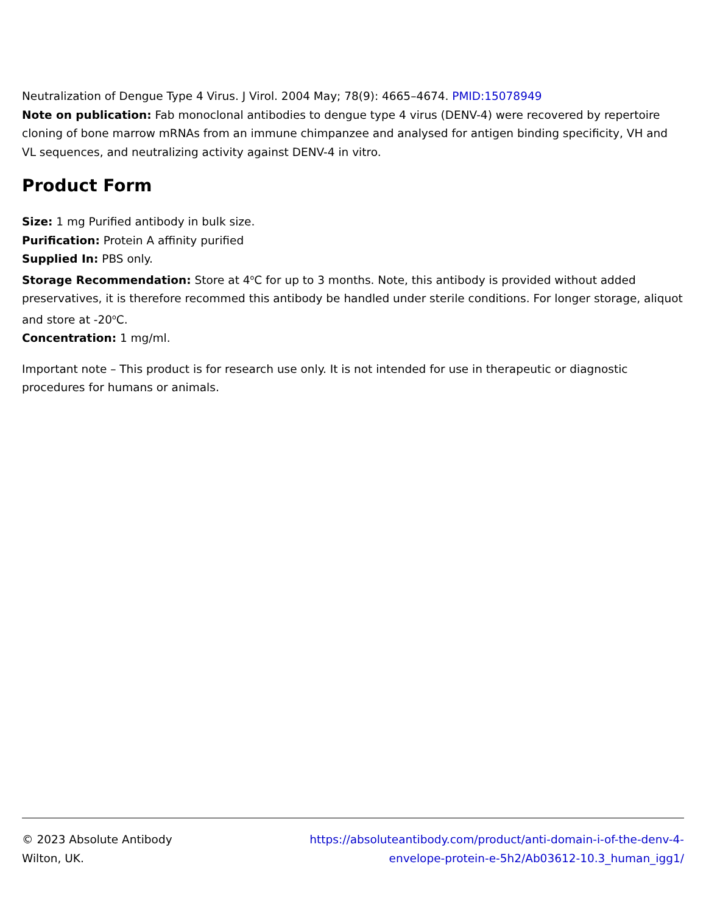Neutralization of Dengue Type 4 Virus. J Virol. 2004 May; 78(9): 4665–4674. PMID:15078949
Note on publication: Fab monoclonal antibodies to dengue type 4 virus (DENV-4) were recovered by repertoire cloning of bone marrow mRNAs from an immune chimpanzee and analysed for antigen binding specificity, VH and VL sequences, and neutralizing activity against DENV-4 in vitro.
Product Form
Size: 1 mg Purified antibody in bulk size.
Purification: Protein A affinity purified
Supplied In: PBS only.
Storage Recommendation: Store at 4<sup>o</sup>C for up to 3 months. Note, this antibody is provided without added preservatives, it is therefore recommed this antibody be handled under sterile conditions. For longer storage, aliquot and store at -20<sup>o</sup>C.
Concentration: 1 mg/ml.
Important note – This product is for research use only. It is not intended for use in therapeutic or diagnostic procedures for humans or animals.
© 2023 Absolute Antibody
Wilton, UK.
https://absoluteantibody.com/product/anti-domain-i-of-the-denv-4-
envelope-protein-e-5h2/Ab03612-10.3_human_igg1/